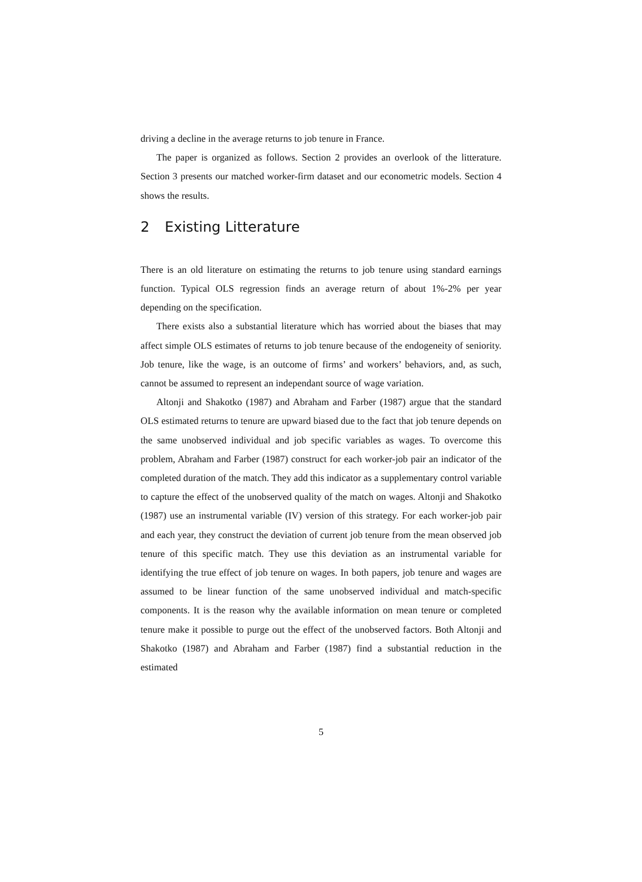driving a decline in the average returns to job tenure in France.
The paper is organized as follows. Section 2 provides an overlook of the litterature. Section 3 presents our matched worker-firm dataset and our econometric models. Section 4 shows the results.
2 Existing Litterature
There is an old literature on estimating the returns to job tenure using standard earnings function. Typical OLS regression finds an average return of about 1%-2% per year depending on the specification.
There exists also a substantial literature which has worried about the biases that may affect simple OLS estimates of returns to job tenure because of the endogeneity of seniority. Job tenure, like the wage, is an outcome of firms’ and workers’ behaviors, and, as such, cannot be assumed to represent an independant source of wage variation.
Altonji and Shakotko (1987) and Abraham and Farber (1987) argue that the standard OLS estimated returns to tenure are upward biased due to the fact that job tenure depends on the same unobserved individual and job specific variables as wages. To overcome this problem, Abraham and Farber (1987) construct for each worker-job pair an indicator of the completed duration of the match. They add this indicator as a supplementary control variable to capture the effect of the unobserved quality of the match on wages. Altonji and Shakotko (1987) use an instrumental variable (IV) version of this strategy. For each worker-job pair and each year, they construct the deviation of current job tenure from the mean observed job tenure of this specific match. They use this deviation as an instrumental variable for identifying the true effect of job tenure on wages. In both papers, job tenure and wages are assumed to be linear function of the same unobserved individual and match-specific components. It is the reason why the available information on mean tenure or completed tenure make it possible to purge out the effect of the unobserved factors. Both Altonji and Shakotko (1987) and Abraham and Farber (1987) find a substantial reduction in the estimated
5